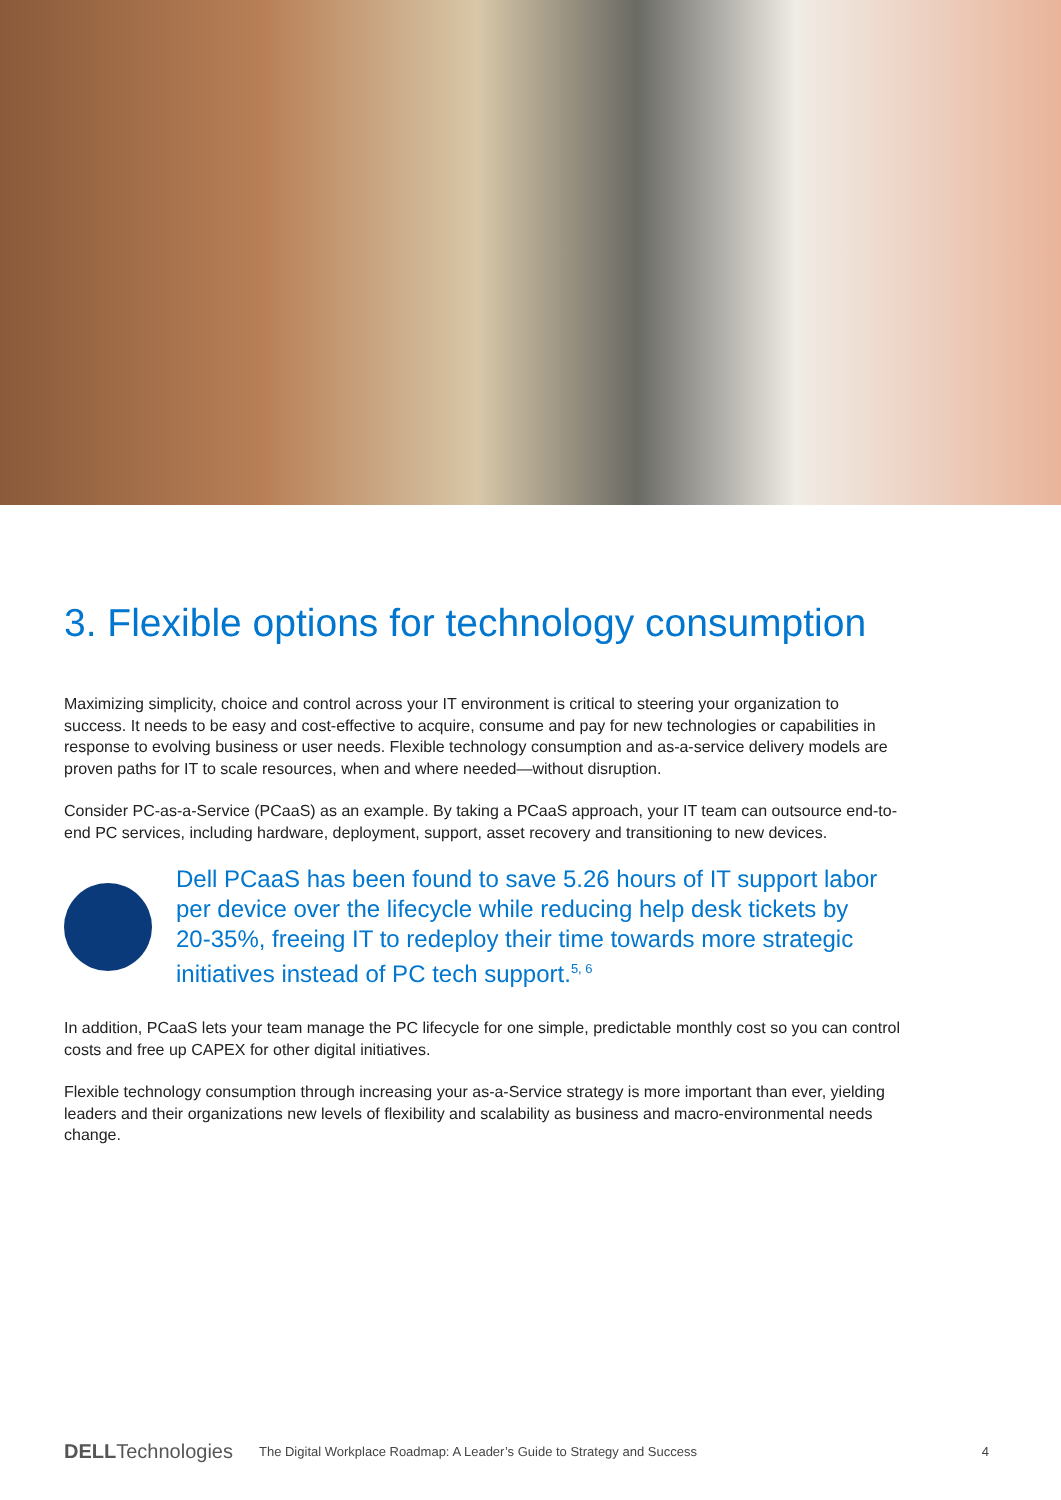3. Flexible options for technology consumption
Maximizing simplicity, choice and control across your IT environment is critical to steering your organization to success. It needs to be easy and cost-effective to acquire, consume and pay for new technologies or capabilities in response to evolving business or user needs. Flexible technology consumption and as-a-service delivery models are proven paths for IT to scale resources, when and where needed—without disruption.
Consider PC-as-a-Service (PCaaS) as an example. By taking a PCaaS approach, your IT team can outsource end-to-end PC services, including hardware, deployment, support, asset recovery and transitioning to new devices.
Dell PCaaS has been found to save 5.26 hours of IT support labor per device over the lifecycle while reducing help desk tickets by 20-35%, freeing IT to redeploy their time towards more strategic initiatives instead of PC tech support.<sup>5, 6</sup>
In addition, PCaaS lets your team manage the PC lifecycle for one simple, predictable monthly cost so you can control costs and free up CAPEX for other digital initiatives.
Flexible technology consumption through increasing your as-a-Service strategy is more important than ever, yielding leaders and their organizations new levels of flexibility and scalability as business and macro-environmental needs change.
DELLTechnologies The Digital Workplace Roadmap: A Leader’s Guide to Strategy and Success 4